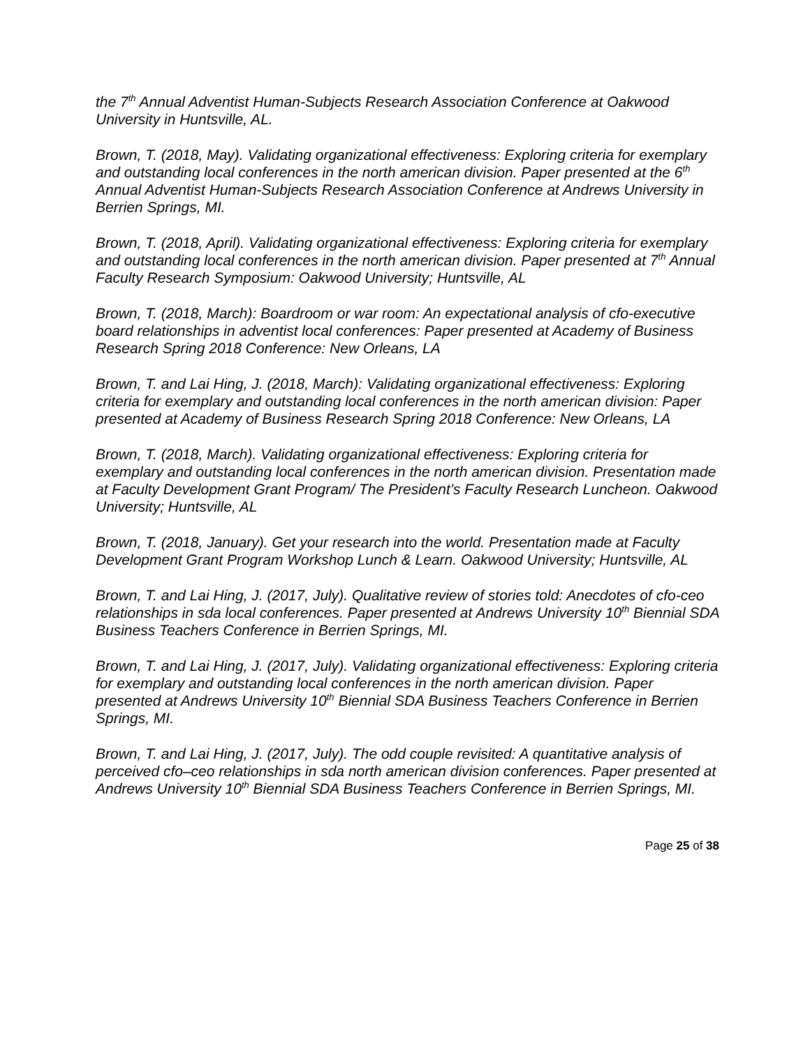the 7<sup>th</sup> Annual Adventist Human-Subjects Research Association Conference at Oakwood University in Huntsville, AL.
Brown, T. (2018, May). Validating organizational effectiveness: Exploring criteria for exemplary and outstanding local conferences in the north american division. Paper presented at the 6<sup>th</sup> Annual Adventist Human-Subjects Research Association Conference at Andrews University in Berrien Springs, MI.
Brown, T. (2018, April). Validating organizational effectiveness: Exploring criteria for exemplary and outstanding local conferences in the north american division. Paper presented at 7<sup>th</sup> Annual Faculty Research Symposium: Oakwood University; Huntsville, AL
Brown, T. (2018, March): Boardroom or war room: An expectational analysis of cfo-executive board relationships in adventist local conferences: Paper presented at Academy of Business Research Spring 2018 Conference: New Orleans, LA
Brown, T. and Lai Hing, J. (2018, March): Validating organizational effectiveness: Exploring criteria for exemplary and outstanding local conferences in the north american division: Paper presented at Academy of Business Research Spring 2018 Conference: New Orleans, LA
Brown, T. (2018, March). Validating organizational effectiveness: Exploring criteria for exemplary and outstanding local conferences in the north american division. Presentation made at Faculty Development Grant Program/ The President’s Faculty Research Luncheon. Oakwood University; Huntsville, AL
Brown, T. (2018, January). Get your research into the world. Presentation made at Faculty Development Grant Program Workshop Lunch & Learn. Oakwood University; Huntsville, AL
Brown, T. and Lai Hing, J. (2017, July). Qualitative review of stories told: Anecdotes of cfo-ceo relationships in sda local conferences. Paper presented at Andrews University 10<sup>th</sup> Biennial SDA Business Teachers Conference in Berrien Springs, MI.
Brown, T. and Lai Hing, J. (2017, July). Validating organizational effectiveness: Exploring criteria for exemplary and outstanding local conferences in the north american division. Paper presented at Andrews University 10<sup>th</sup> Biennial SDA Business Teachers Conference in Berrien Springs, MI.
Brown, T. and Lai Hing, J. (2017, July). The odd couple revisited: A quantitative analysis of perceived cfo–ceo relationships in sda north american division conferences. Paper presented at Andrews University 10<sup>th</sup> Biennial SDA Business Teachers Conference in Berrien Springs, MI.
Page 25 of 38